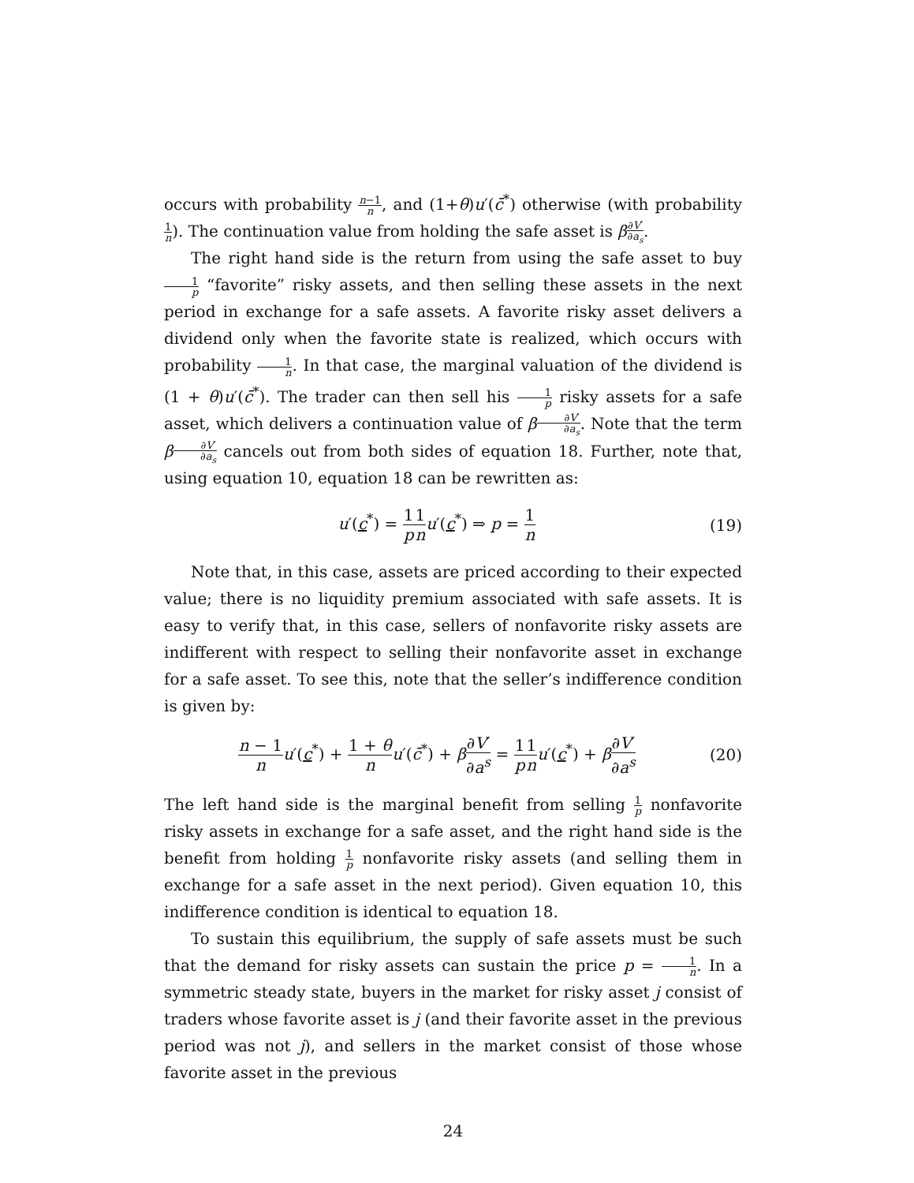occurs with probability n−1 n, and (1+θ)u′(c̄<sup>*</sup>) otherwise (with probability 1 n). The continuation value from holding the safe asset is β∂V′ ∂a<sub>s</sub>.
The right hand side is the return from using the safe asset to buy 1 p “favorite” risky assets, and then selling these assets in the next period in exchange for a safe assets. A favorite risky asset delivers a dividend only when the favorite state is realized, which occurs with probability 1 n. In that case, the marginal valuation of the dividend is (1 + θ)u′(c̄<sup>*</sup>). The trader can then sell his 1 p risky assets for a safe asset, which delivers a continuation value of β∂V′ ∂a<sub>s</sub>. Note that the term β∂V′ ∂a<sub>s</sub> cancels out from both sides of equation 18. Further, note that, using equation 10, equation 18 can be rewritten as:
u′(c<sup>*</sup>) = 1 p 1 n u′(c<sup>*</sup>) ⇒ p = 1 n
(19)
Note that, in this case, assets are priced according to their expected value; there is no liquidity premium associated with safe assets. It is easy to verify that, in this case, sellers of nonfavorite risky assets are indifferent with respect to selling their nonfavorite asset in exchange for a safe asset. To see this, note that the seller’s indifference condition is given by:
n − 1 n u′(c<sup>*</sup>) + 1 + θ n u′(c̄<sup>*</sup>) + β∂V′ ∂a<sup>s</sup> = 1 p 1 n u′(c<sup>*</sup>) + β∂V′ ∂a<sup>s</sup>
(20)
The left hand side is the marginal benefit from selling 1 p nonfavorite risky assets in exchange for a safe asset, and the right hand side is the benefit from holding 1 p nonfavorite risky assets (and selling them in exchange for a safe asset in the next period). Given equation 10, this indifference condition is identical to equation 18.
To sustain this equilibrium, the supply of safe assets must be such that the demand for risky assets can sustain the price p = 1 n. In a symmetric steady state, buyers in the market for risky asset j consist of traders whose favorite asset is j (and their favorite asset in the previous period was not j), and sellers in the market consist of those whose favorite asset in the previous
24